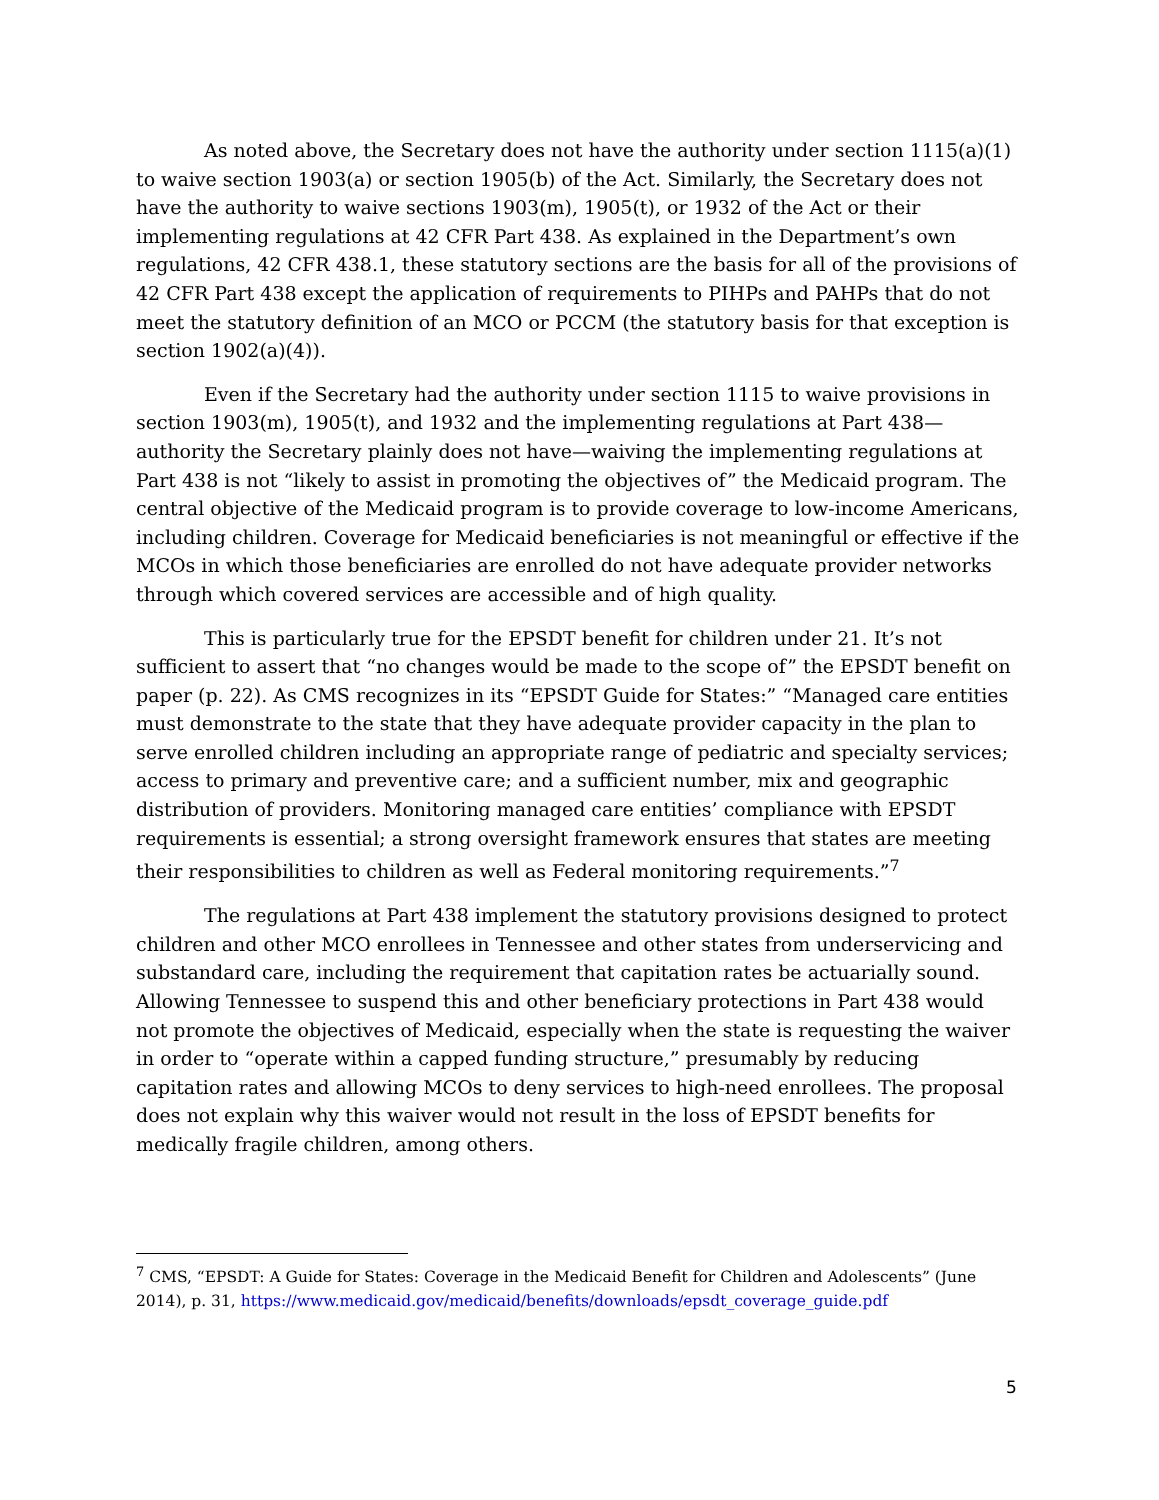As noted above, the Secretary does not have the authority under section 1115(a)(1) to waive section 1903(a) or section 1905(b) of the Act. Similarly, the Secretary does not have the authority to waive sections 1903(m), 1905(t), or 1932 of the Act or their implementing regulations at 42 CFR Part 438. As explained in the Department’s own regulations, 42 CFR 438.1, these statutory sections are the basis for all of the provisions of 42 CFR Part 438 except the application of requirements to PIHPs and PAHPs that do not meet the statutory definition of an MCO or PCCM (the statutory basis for that exception is section 1902(a)(4)).
Even if the Secretary had the authority under section 1115 to waive provisions in section 1903(m), 1905(t), and 1932 and the implementing regulations at Part 438—authority the Secretary plainly does not have—waiving the implementing regulations at Part 438 is not “likely to assist in promoting the objectives of” the Medicaid program. The central objective of the Medicaid program is to provide coverage to low-income Americans, including children. Coverage for Medicaid beneficiaries is not meaningful or effective if the MCOs in which those beneficiaries are enrolled do not have adequate provider networks through which covered services are accessible and of high quality.
This is particularly true for the EPSDT benefit for children under 21. It’s not sufficient to assert that “no changes would be made to the scope of” the EPSDT benefit on paper (p. 22). As CMS recognizes in its “EPSDT Guide for States:” “Managed care entities must demonstrate to the state that they have adequate provider capacity in the plan to serve enrolled children including an appropriate range of pediatric and specialty services; access to primary and preventive care; and a sufficient number, mix and geographic distribution of providers. Monitoring managed care entities’ compliance with EPSDT requirements is essential; a strong oversight framework ensures that states are meeting their responsibilities to children as well as Federal monitoring requirements.”<sup>7</sup>
The regulations at Part 438 implement the statutory provisions designed to protect children and other MCO enrollees in Tennessee and other states from underservicing and substandard care, including the requirement that capitation rates be actuarially sound. Allowing Tennessee to suspend this and other beneficiary protections in Part 438 would not promote the objectives of Medicaid, especially when the state is requesting the waiver in order to “operate within a capped funding structure,” presumably by reducing capitation rates and allowing MCOs to deny services to high-need enrollees. The proposal does not explain why this waiver would not result in the loss of EPSDT benefits for medically fragile children, among others.
<sup>7</sup> CMS, “EPSDT: A Guide for States: Coverage in the Medicaid Benefit for Children and Adolescents” (June 2014), p. 31, https://www.medicaid.gov/medicaid/benefits/downloads/epsdt_coverage_guide.pdf
5